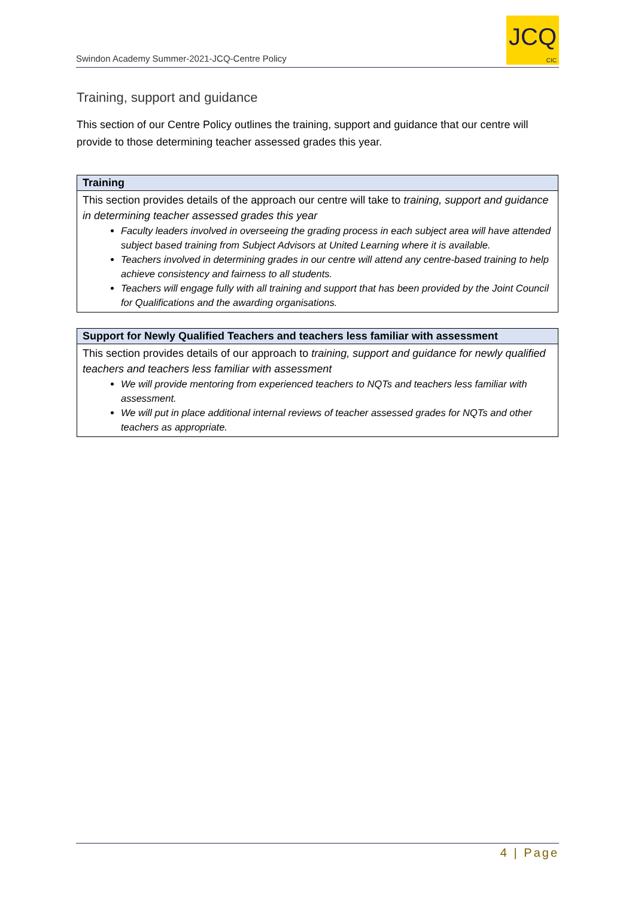Swindon Academy Summer-2021-JCQ-Centre Policy
JCQ
CIC
Training, support and guidance
This section of our Centre Policy outlines the training, support and guidance that our centre will provide to those determining teacher assessed grades this year.
| Training |
| --- |
| This section provides details of the approach our centre will take to training, support and guidance in determining teacher assessed grades this year Faculty leaders involved in overseeing the grading process in each subject area will have attended subject based training from Subject Advisors at United Learning where it is available. Teachers involved in determining grades in our centre will attend any centre-based training to help achieve consistency and fairness to all students. Teachers will engage fully with all training and support that has been provided by the Joint Council for Qualifications and the awarding organisations. |
| Support for Newly Qualified Teachers and teachers less familiar with assessment |
| --- |
| This section provides details of our approach to training, support and guidance for newly qualified teachers and teachers less familiar with assessment We will provide mentoring from experienced teachers to NQTs and teachers less familiar with assessment. We will put in place additional internal reviews of teacher assessed grades for NQTs and other teachers as appropriate. |
4 | Page